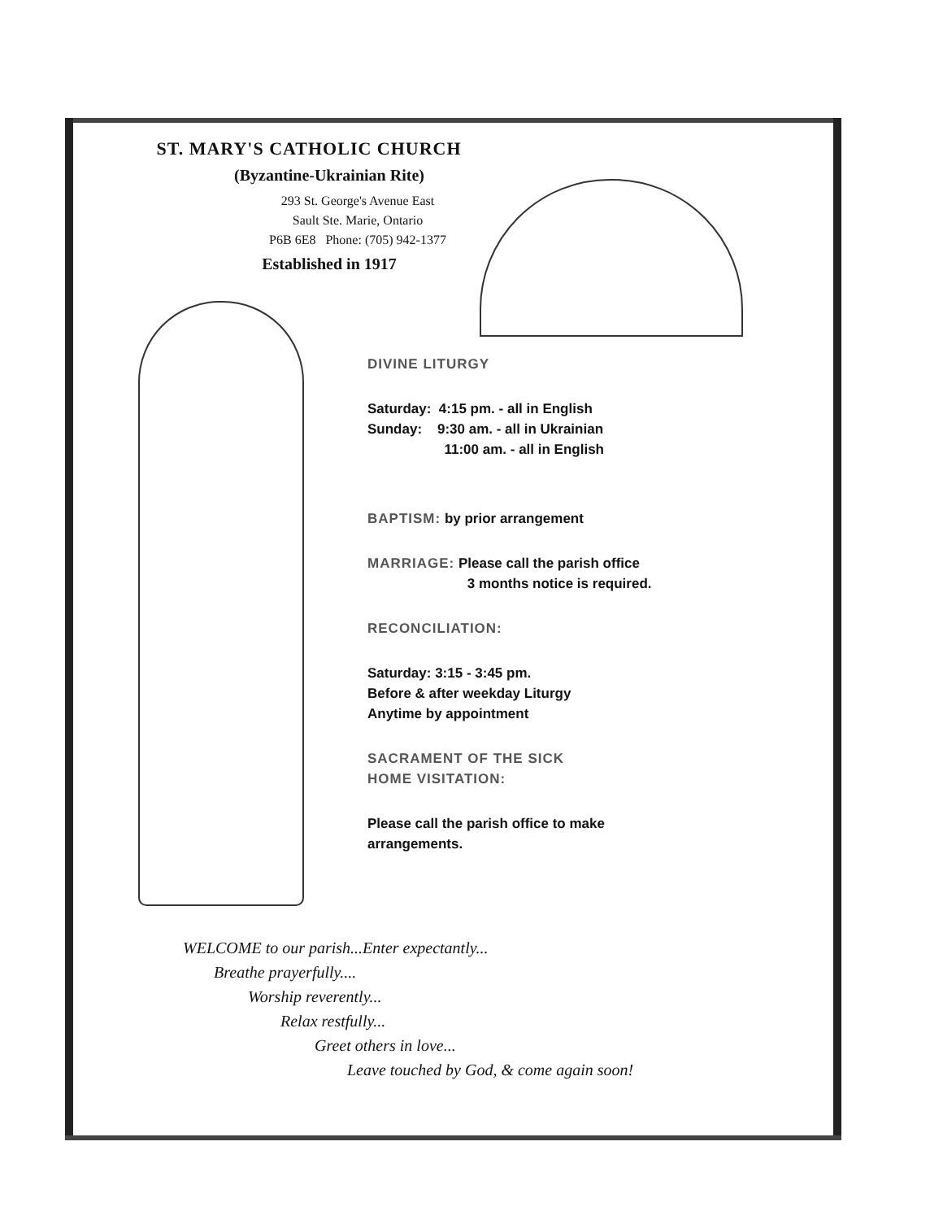ST. MARY'S CATHOLIC CHURCH
(Byzantine-Ukrainian Rite)
293 St. George's Avenue East
Sault Ste. Marie, Ontario
P6B 6E8 Phone: (705) 942-1377
Established in 1917
DIVINE LITURGY
Saturday: 4:15 pm. - all in English
Sunday: 9:30 am. - all in Ukrainian
11:00 am. - all in English
BAPTISM: by prior arrangement
MARRIAGE: Please call the parish office
3 months notice is required.
RECONCILIATION:
Saturday: 3:15 - 3:45 pm.
Before & after weekday Liturgy
Anytime by appointment
SACRAMENT OF THE SICK
HOME VISITATION:
Please call the parish office to make
arrangements.
WELCOME to our parish...Enter expectantly...
Breathe prayerfully....
Worship reverently...
Relax restfully...
Greet others in love...
Leave touched by God, & come again soon!